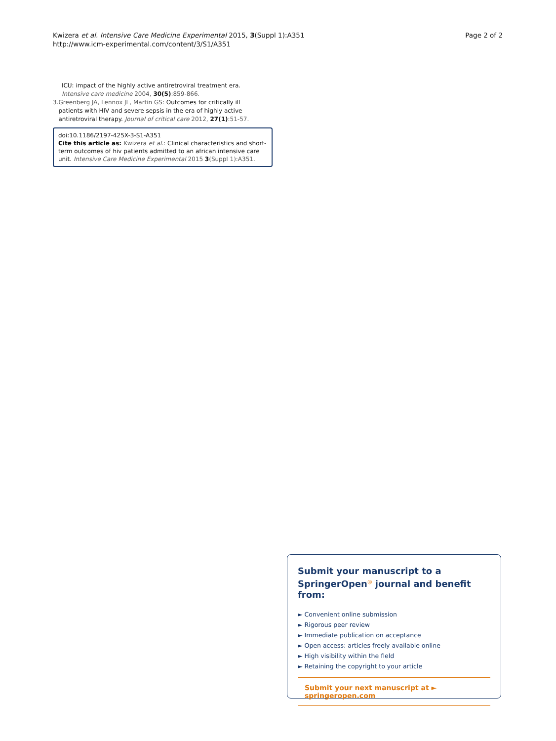Kwizera et al. Intensive Care Medicine Experimental 2015, 3(Suppl 1):A351
http://www.icm-experimental.com/content/3/S1/A351
Page 2 of 2
ICU: impact of the highly active antiretroviral treatment era. Intensive care medicine 2004, 30(5):859-866.
3. Greenberg JA, Lennox JL, Martin GS: Outcomes for critically ill patients with HIV and severe sepsis in the era of highly active antiretroviral therapy. Journal of critical care 2012, 27(1):51-57.
doi:10.1186/2197-425X-3-S1-A351
Cite this article as: Kwizera et al.: Clinical characteristics and short-term outcomes of hiv patients admitted to an african intensive care unit. Intensive Care Medicine Experimental 2015 3(Suppl 1):A351.
Submit your manuscript to a SpringerOpen<sup>◎</sup> journal and benefit from:
► Convenient online submission
► Rigorous peer review
► Immediate publication on acceptance
► Open access: articles freely available online
► High visibility within the field
► Retaining the copyright to your article
Submit your next manuscript at ► springeropen.com